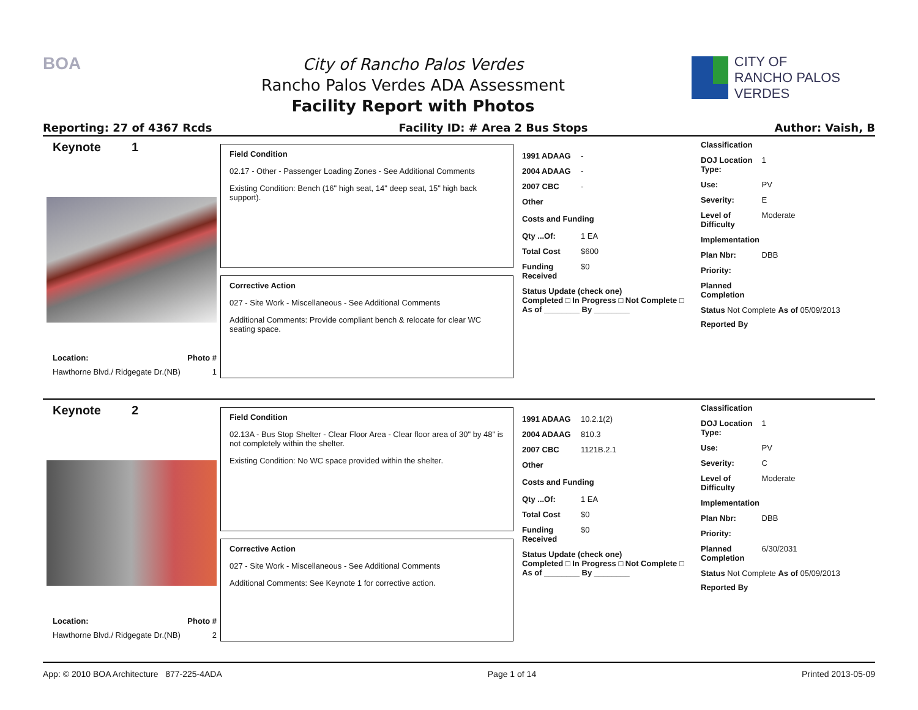BOA
City of Rancho Palos Verdes
Rancho Palos Verdes ADA Assessment
Facility Report with Photos
CITY OF
RANCHO PALOS VERDES
Reporting: 27 of 4367 Rcds Facility ID: # Area 2 Bus Stops Author: Vaish, B
Keynote 1
Location: Photo #
Hawthorne Blvd./ Ridgegate Dr.(NB) 1
Field Condition
02.17 - Other - Passenger Loading Zones - See Additional Comments
Existing Condition: Bench (16" high seat, 14" deep seat, 15" high back support).
Corrective Action
027 - Site Work - Miscellaneous - See Additional Comments
Additional Comments: Provide compliant bench & relocate for clear WC seating space.
1991 ADAAG -
2004 ADAAG -
2007 CBC -
Other
Costs and Funding
Qty ...Of: 1 EA
Total Cost $600
Funding Received $0
Status Update (check one)
Completed □ In Progress □ Not Complete □ As of ________ By ________
Classification
DOJ Location Type: 1
Use: PV
Severity: E
Level of Difficulty Moderate
Implementation
Plan Nbr: DBB
Priority:
Planned Completion
Status Not Complete As of 05/09/2013
Reported By
Keynote 2
Location: Photo #
Hawthorne Blvd./ Ridgegate Dr.(NB) 2
Field Condition
02.13A - Bus Stop Shelter - Clear Floor Area - Clear floor area of 30" by 48" is not completely within the shelter.
Existing Condition: No WC space provided within the shelter.
Corrective Action
027 - Site Work - Miscellaneous - See Additional Comments
Additional Comments: See Keynote 1 for corrective action.
1991 ADAAG 10.2.1(2)
2004 ADAAG 810.3
2007 CBC 1121B.2.1
Other
Costs and Funding
Qty ...Of: 1 EA
Total Cost $0
Funding Received $0
Status Update (check one)
Completed □ In Progress □ Not Complete □ As of ________ By ________
Classification
DOJ Location Type: 1
Use: PV
Severity: C
Level of Difficulty Moderate
Implementation
Plan Nbr: DBB
Priority:
Planned Completion 6/30/2031
Status Not Complete As of 05/09/2013
Reported By
App: © 2010 BOA Architecture 877-225-4ADA Page 1 of 14 Printed 2013-05-09